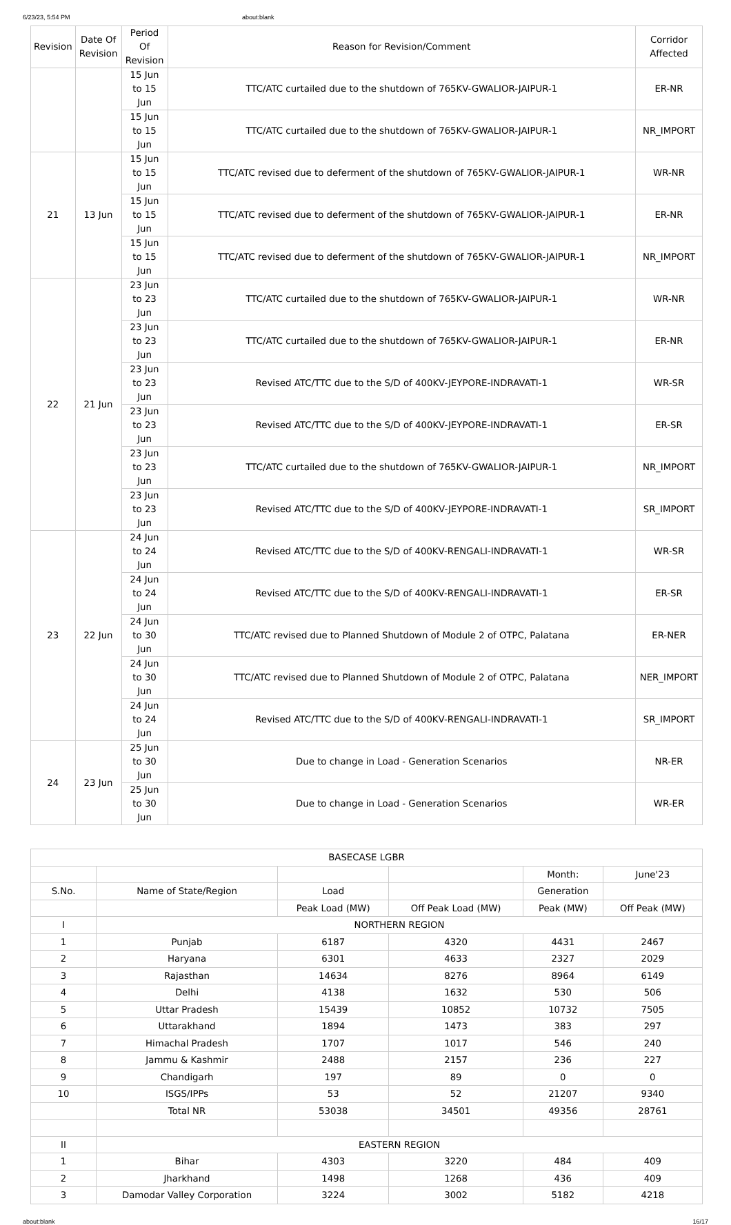6/23/23, 5:54 PM about:blank
| Revision | Date Of Revision | Period Of Revision | Reason for Revision/Comment | Corridor Affected |
| --- | --- | --- | --- | --- |
| | | 15 Jun to 15 Jun | TTC/ATC curtailed due to the shutdown of 765KV-GWALIOR-JAIPUR-1 | ER-NR |
| | | 15 Jun to 15 Jun | TTC/ATC curtailed due to the shutdown of 765KV-GWALIOR-JAIPUR-1 | NR_IMPORT |
| 21 | 13 Jun | 15 Jun to 15 Jun | TTC/ATC revised due to deferment of the shutdown of 765KV-GWALIOR-JAIPUR-1 | WR-NR |
| | | 15 Jun to 15 Jun | TTC/ATC revised due to deferment of the shutdown of 765KV-GWALIOR-JAIPUR-1 | ER-NR |
| | | 15 Jun to 15 Jun | TTC/ATC revised due to deferment of the shutdown of 765KV-GWALIOR-JAIPUR-1 | NR_IMPORT |
| 22 | 21 Jun | 23 Jun to 23 Jun | TTC/ATC curtailed due to the shutdown of 765KV-GWALIOR-JAIPUR-1 | WR-NR |
| | | 23 Jun to 23 Jun | TTC/ATC curtailed due to the shutdown of 765KV-GWALIOR-JAIPUR-1 | ER-NR |
| | | 23 Jun to 23 Jun | Revised ATC/TTC due to the S/D of 400KV-JEYPORE-INDRAVATI-1 | WR-SR |
| | | 23 Jun to 23 Jun | Revised ATC/TTC due to the S/D of 400KV-JEYPORE-INDRAVATI-1 | ER-SR |
| | | 23 Jun to 23 Jun | TTC/ATC curtailed due to the shutdown of 765KV-GWALIOR-JAIPUR-1 | NR_IMPORT |
| | | 23 Jun to 23 Jun | Revised ATC/TTC due to the S/D of 400KV-JEYPORE-INDRAVATI-1 | SR_IMPORT |
| 23 | 22 Jun | 24 Jun to 24 Jun | Revised ATC/TTC due to the S/D of 400KV-RENGALI-INDRAVATI-1 | WR-SR |
| | | 24 Jun to 24 Jun | Revised ATC/TTC due to the S/D of 400KV-RENGALI-INDRAVATI-1 | ER-SR |
| | | 24 Jun to 30 Jun | TTC/ATC revised due to Planned Shutdown of Module 2 of OTPC, Palatana | ER-NER |
| | | 24 Jun to 30 Jun | TTC/ATC revised due to Planned Shutdown of Module 2 of OTPC, Palatana | NER_IMPORT |
| | | 24 Jun to 24 Jun | Revised ATC/TTC due to the S/D of 400KV-RENGALI-INDRAVATI-1 | SR_IMPORT |
| 24 | 23 Jun | 25 Jun to 30 Jun | Due to change in Load - Generation Scenarios | NR-ER |
| | | 25 Jun to 30 Jun | Due to change in Load - Generation Scenarios | WR-ER |
| BASECASE LGBR | | | | | |
| | | | | Month: | June'23 |
| S.No. | Name of State/Region | Load | | Generation | |
| | | Peak Load (MW) | Off Peak Load (MW) | Peak (MW) | Off Peak (MW) |
| I | NORTHERN REGION | | | | |
| 1 | Punjab | 6187 | 4320 | 4431 | 2467 |
| 2 | Haryana | 6301 | 4633 | 2327 | 2029 |
| 3 | Rajasthan | 14634 | 8276 | 8964 | 6149 |
| 4 | Delhi | 4138 | 1632 | 530 | 506 |
| 5 | Uttar Pradesh | 15439 | 10852 | 10732 | 7505 |
| 6 | Uttarakhand | 1894 | 1473 | 383 | 297 |
| 7 | Himachal Pradesh | 1707 | 1017 | 546 | 240 |
| 8 | Jammu & Kashmir | 2488 | 2157 | 236 | 227 |
| 9 | Chandigarh | 197 | 89 | 0 | 0 |
| 10 | ISGS/IPPs | 53 | 52 | 21207 | 9340 |
| | Total NR | 53038 | 34501 | 49356 | 28761 |
| II | EASTERN REGION | | | | |
| 1 | Bihar | 4303 | 3220 | 484 | 409 |
| 2 | Jharkhand | 1498 | 1268 | 436 | 409 |
| 3 | Damodar Valley Corporation | 3224 | 3002 | 5182 | 4218 |
about:blank 16/17